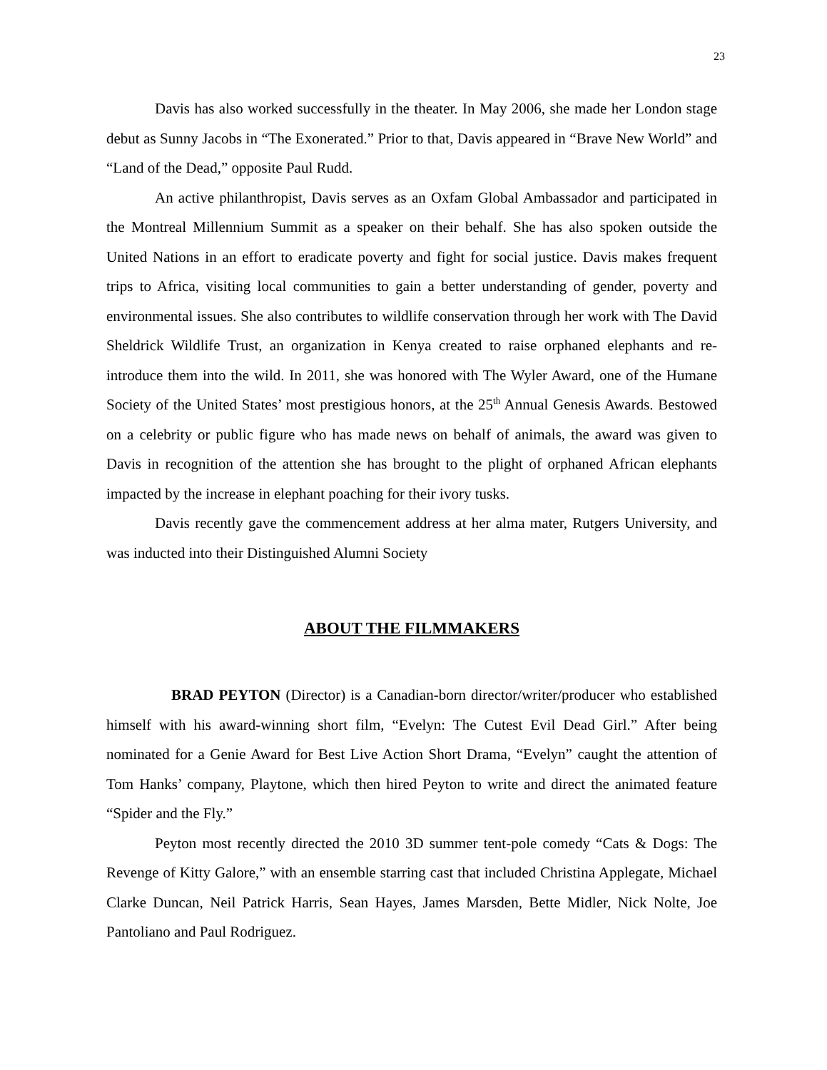23
Davis has also worked successfully in the theater. In May 2006, she made her London stage debut as Sunny Jacobs in “The Exonerated.” Prior to that, Davis appeared in “Brave New World” and “Land of the Dead,” opposite Paul Rudd.
An active philanthropist, Davis serves as an Oxfam Global Ambassador and participated in the Montreal Millennium Summit as a speaker on their behalf. She has also spoken outside the United Nations in an effort to eradicate poverty and fight for social justice. Davis makes frequent trips to Africa, visiting local communities to gain a better understanding of gender, poverty and environmental issues. She also contributes to wildlife conservation through her work with The David Sheldrick Wildlife Trust, an organization in Kenya created to raise orphaned elephants and re-introduce them into the wild. In 2011, she was honored with The Wyler Award, one of the Humane Society of the United States’ most prestigious honors, at the 25<sup>th</sup> Annual Genesis Awards. Bestowed on a celebrity or public figure who has made news on behalf of animals, the award was given to Davis in recognition of the attention she has brought to the plight of orphaned African elephants impacted by the increase in elephant poaching for their ivory tusks.
Davis recently gave the commencement address at her alma mater, Rutgers University, and was inducted into their Distinguished Alumni Society
ABOUT THE FILMMAKERS
BRAD PEYTON (Director) is a Canadian-born director/writer/producer who established himself with his award-winning short film, “Evelyn: The Cutest Evil Dead Girl.” After being nominated for a Genie Award for Best Live Action Short Drama, “Evelyn” caught the attention of Tom Hanks’ company, Playtone, which then hired Peyton to write and direct the animated feature “Spider and the Fly.”
Peyton most recently directed the 2010 3D summer tent-pole comedy “Cats & Dogs: The Revenge of Kitty Galore,” with an ensemble starring cast that included Christina Applegate, Michael Clarke Duncan, Neil Patrick Harris, Sean Hayes, James Marsden, Bette Midler, Nick Nolte, Joe Pantoliano and Paul Rodriguez.